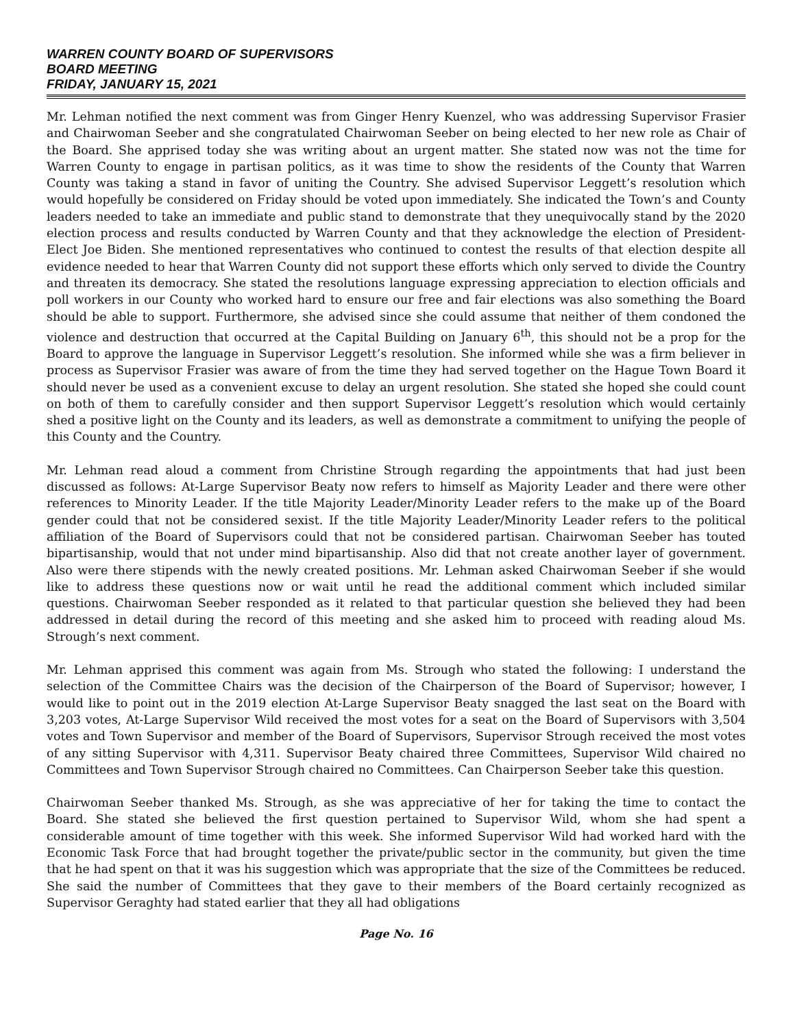WARREN COUNTY BOARD OF SUPERVISORS
BOARD MEETING
FRIDAY, JANUARY 15, 2021
Mr. Lehman notified the next comment was from Ginger Henry Kuenzel, who was addressing Supervisor Frasier and Chairwoman Seeber and she congratulated Chairwoman Seeber on being elected to her new role as Chair of the Board. She apprised today she was writing about an urgent matter. She stated now was not the time for Warren County to engage in partisan politics, as it was time to show the residents of the County that Warren County was taking a stand in favor of uniting the Country. She advised Supervisor Leggett’s resolution which would hopefully be considered on Friday should be voted upon immediately. She indicated the Town’s and County leaders needed to take an immediate and public stand to demonstrate that they unequivocally stand by the 2020 election process and results conducted by Warren County and that they acknowledge the election of President-Elect Joe Biden. She mentioned representatives who continued to contest the results of that election despite all evidence needed to hear that Warren County did not support these efforts which only served to divide the Country and threaten its democracy. She stated the resolutions language expressing appreciation to election officials and poll workers in our County who worked hard to ensure our free and fair elections was also something the Board should be able to support. Furthermore, she advised since she could assume that neither of them condoned the violence and destruction that occurred at the Capital Building on January 6<sup>th</sup>, this should not be a prop for the Board to approve the language in Supervisor Leggett’s resolution. She informed while she was a firm believer in process as Supervisor Frasier was aware of from the time they had served together on the Hague Town Board it should never be used as a convenient excuse to delay an urgent resolution. She stated she hoped she could count on both of them to carefully consider and then support Supervisor Leggett’s resolution which would certainly shed a positive light on the County and its leaders, as well as demonstrate a commitment to unifying the people of this County and the Country.
Mr. Lehman read aloud a comment from Christine Strough regarding the appointments that had just been discussed as follows: At-Large Supervisor Beaty now refers to himself as Majority Leader and there were other references to Minority Leader. If the title Majority Leader/Minority Leader refers to the make up of the Board gender could that not be considered sexist. If the title Majority Leader/Minority Leader refers to the political affiliation of the Board of Supervisors could that not be considered partisan. Chairwoman Seeber has touted bipartisanship, would that not under mind bipartisanship. Also did that not create another layer of government. Also were there stipends with the newly created positions. Mr. Lehman asked Chairwoman Seeber if she would like to address these questions now or wait until he read the additional comment which included similar questions. Chairwoman Seeber responded as it related to that particular question she believed they had been addressed in detail during the record of this meeting and she asked him to proceed with reading aloud Ms. Strough’s next comment.
Mr. Lehman apprised this comment was again from Ms. Strough who stated the following: I understand the selection of the Committee Chairs was the decision of the Chairperson of the Board of Supervisor; however, I would like to point out in the 2019 election At-Large Supervisor Beaty snagged the last seat on the Board with 3,203 votes, At-Large Supervisor Wild received the most votes for a seat on the Board of Supervisors with 3,504 votes and Town Supervisor and member of the Board of Supervisors, Supervisor Strough received the most votes of any sitting Supervisor with 4,311. Supervisor Beaty chaired three Committees, Supervisor Wild chaired no Committees and Town Supervisor Strough chaired no Committees. Can Chairperson Seeber take this question.
Chairwoman Seeber thanked Ms. Strough, as she was appreciative of her for taking the time to contact the Board. She stated she believed the first question pertained to Supervisor Wild, whom she had spent a considerable amount of time together with this week. She informed Supervisor Wild had worked hard with the Economic Task Force that had brought together the private/public sector in the community, but given the time that he had spent on that it was his suggestion which was appropriate that the size of the Committees be reduced. She said the number of Committees that they gave to their members of the Board certainly recognized as Supervisor Geraghty had stated earlier that they all had obligations
Page No. 16